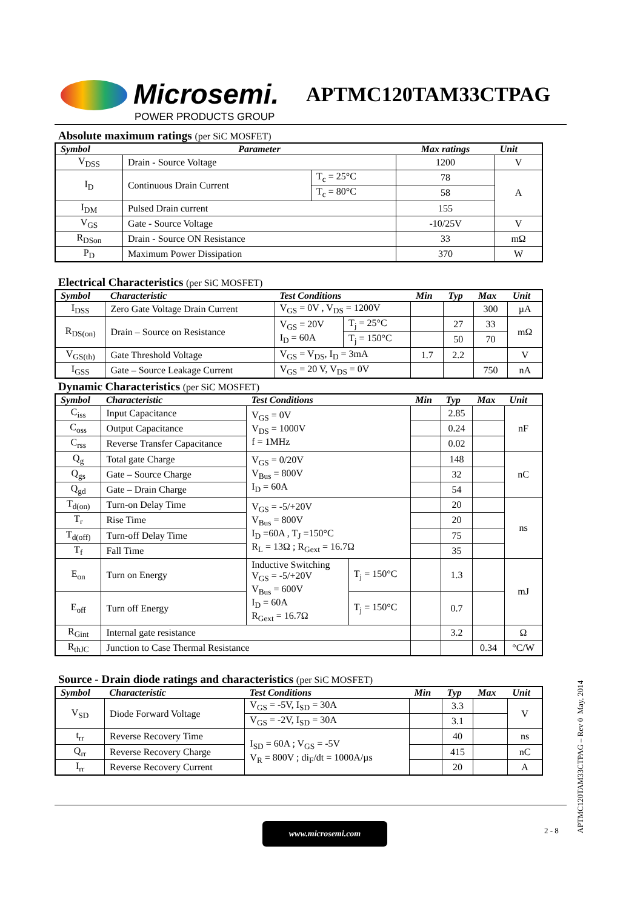Microsemi.
POWER PRODUCTS GROUP
APTMC120TAM33CTPAG
Absolute maximum ratings (per SiC MOSFET)
| Symbol | Parameter | | Max ratings | Unit | |
| --- | --- | --- | --- | --- | --- |
| V<sub>DSS</sub> | Drain - Source Voltage | | 1200 | V | |
| I<sub>D</sub> | Continuous Drain Current | T<sub>c</sub> = 25°C | 78 | A | |
| | | T<sub>c</sub> = 80°C | 58 | | |
| I<sub>DM</sub> | Pulsed Drain current | | 155 | | |
| V<sub>GS</sub> | Gate - Source Voltage | | -10/25V | V | |
| R<sub>DSon</sub> | Drain - Source ON Resistance | | 33 | mΩ | |
| P<sub>D</sub> | Maximum Power Dissipation | | | 370 | W |
Electrical Characteristics (per SiC MOSFET)
| Symbol | Characteristic | Test Conditions | | Min | Typ | Max | Unit |
| --- | --- | --- | --- | --- | --- | --- | --- |
| I<sub>DSS</sub> | Zero Gate Voltage Drain Current | V<sub>GS</sub> = 0V , V<sub>DS</sub> = 1200V | | | | 300 | µA |
| R<sub>DS(on)</sub> | Drain – Source on Resistance | V<sub>GS</sub> = 20V I<sub>D</sub> = 60A | T<sub>j</sub> = 25°C | | 27 | 33 | mΩ |
| | | | T<sub>j</sub> = 150°C | | 50 | 70 | |
| V<sub>GS(th)</sub> | Gate Threshold Voltage | V<sub>GS</sub> = V<sub>DS</sub>, I<sub>D</sub> = 3mA | | 1.7 | 2.2 | | V |
| I<sub>GSS</sub> | Gate – Source Leakage Current | V<sub>GS</sub> = 20 V, V<sub>DS</sub> = 0V | | | | 750 | nA |
Dynamic Characteristics (per SiC MOSFET)
| Symbol | Characteristic | Test Conditions | | Min | Typ | Max | Unit |
| --- | --- | --- | --- | --- | --- | --- | --- |
| C<sub>iss</sub> | Input Capacitance | V<sub>GS</sub> = 0V V<sub>DS</sub> = 1000V f = 1MHz | | | 2.85 | | nF |
| C<sub>oss</sub> | Output Capacitance | | | | 0.24 | | |
| C<sub>rss</sub> | Reverse Transfer Capacitance | | | | 0.02 | | |
| Q<sub>g</sub> | Total gate Charge | V<sub>GS</sub> = 0/20V V<sub>Bus</sub> = 800V I<sub>D</sub> = 60A | | | 148 | | nC |
| Q<sub>gs</sub> | Gate – Source Charge | | | | 32 | | |
| Q<sub>gd</sub> | Gate – Drain Charge | | | | 54 | | |
| T<sub>d(on)</sub> | Turn-on Delay Time | V<sub>GS</sub> = -5/+20V V<sub>Bus</sub> = 800V I<sub>D</sub> =60A , T<sub>J</sub> =150°C R<sub>L</sub> = 13Ω ; R<sub>Gext</sub> = 16.7Ω | | | 20 | | ns |
| T<sub>r</sub> | Rise Time | | | | 20 | | |
| T<sub>d(off)</sub> | Turn-off Delay Time | | | | 75 | | |
| T<sub>f</sub> | Fall Time | | | | 35 | | |
| E<sub>on</sub> | Turn on Energy | Inductive Switching V<sub>GS</sub> = -5/+20V V<sub>Bus</sub> = 600V I<sub>D</sub> = 60A R<sub>Gext</sub> = 16.7Ω | T<sub>j</sub> = 150°C | | 1.3 | | mJ |
| E<sub>off</sub> | Turn off Energy | | T<sub>j</sub> = 150°C | | 0.7 | | |
| R<sub>Gint</sub> | Internal gate resistance | | | | 3.2 | | Ω |
| R<sub>thJC</sub> | Junction to Case Thermal Resistance | | | | | 0.34 | °C/W |
Source - Drain diode ratings and characteristics (per SiC MOSFET)
| Symbol | Characteristic | Test Conditions | Min | Typ | Max | Unit |
| --- | --- | --- | --- | --- | --- | --- |
| V<sub>SD</sub> | Diode Forward Voltage | V<sub>GS</sub> = -5V, I<sub>SD</sub> = 30A | | 3.3 | | V |
| | | V<sub>GS</sub> = -2V, I<sub>SD</sub> = 30A | | 3.1 | | |
| t<sub>rr</sub> | Reverse Recovery Time | I<sub>SD</sub> = 60A ; V<sub>GS</sub> = -5V V<sub>R</sub> = 800V ; di<sub>F</sub>/dt = 1000A/µs | | 40 | | ns |
| Q<sub>rr</sub> | Reverse Recovery Charge | | | 415 | | nC |
| I<sub>rr</sub> | Reverse Recovery Current | | | 20 | | A |
www.microsemi.com 2 - 8
APTMC120TAM33CTPAG – Rev 0 May, 2014